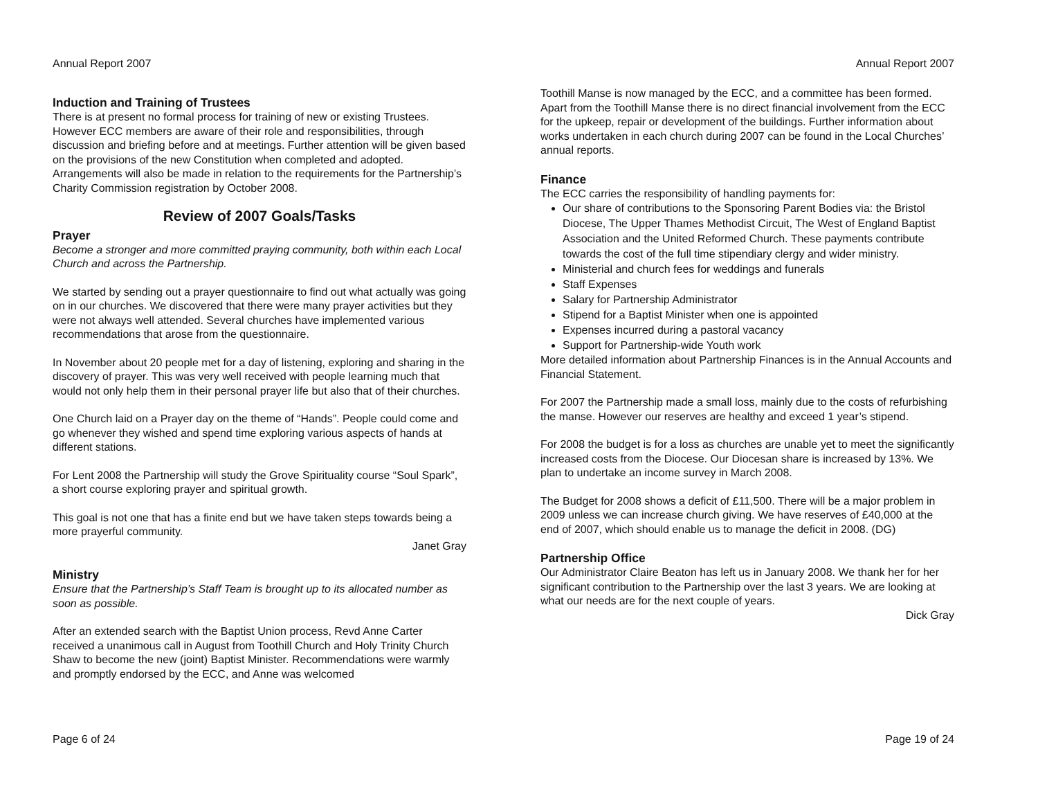Annual Report 2007
Induction and Training of Trustees
There is at present no formal process for training of new or existing Trustees. However ECC members are aware of their role and responsibilities, through discussion and briefing before and at meetings. Further attention will be given based on the provisions of the new Constitution when completed and adopted. Arrangements will also be made in relation to the requirements for the Partnership’s Charity Commission registration by October 2008.
Review of 2007 Goals/Tasks
Prayer
Become a stronger and more committed praying community, both within each Local Church and across the Partnership.
We started by sending out a prayer questionnaire to find out what actually was going on in our churches. We discovered that there were many prayer activities but they were not always well attended. Several churches have implemented various recommendations that arose from the questionnaire.
In November about 20 people met for a day of listening, exploring and sharing in the discovery of prayer. This was very well received with people learning much that would not only help them in their personal prayer life but also that of their churches.
One Church laid on a Prayer day on the theme of “Hands”. People could come and go whenever they wished and spend time exploring various aspects of hands at different stations.
For Lent 2008 the Partnership will study the Grove Spirituality course “Soul Spark”, a short course exploring prayer and spiritual growth.
This goal is not one that has a finite end but we have taken steps towards being a more prayerful community.
Janet Gray
Ministry
Ensure that the Partnership’s Staff Team is brought up to its allocated number as soon as possible.
After an extended search with the Baptist Union process, Revd Anne Carter received a unanimous call in August from Toothill Church and Holy Trinity Church Shaw to become the new (joint) Baptist Minister. Recommendations were warmly and promptly endorsed by the ECC, and Anne was welcomed
Page 6 of 24
Annual Report 2007
Toothill Manse is now managed by the ECC, and a committee has been formed. Apart from the Toothill Manse there is no direct financial involvement from the ECC for the upkeep, repair or development of the buildings. Further information about works undertaken in each church during 2007 can be found in the Local Churches’ annual reports.
Finance
The ECC carries the responsibility of handling payments for:
Our share of contributions to the Sponsoring Parent Bodies via: the Bristol Diocese, The Upper Thames Methodist Circuit, The West of England Baptist Association and the United Reformed Church. These payments contribute towards the cost of the full time stipendiary clergy and wider ministry.
Ministerial and church fees for weddings and funerals
Staff Expenses
Salary for Partnership Administrator
Stipend for a Baptist Minister when one is appointed
Expenses incurred during a pastoral vacancy
Support for Partnership-wide Youth work
More detailed information about Partnership Finances is in the Annual Accounts and Financial Statement.
For 2007 the Partnership made a small loss, mainly due to the costs of refurbishing the manse. However our reserves are healthy and exceed 1 year’s stipend.
For 2008 the budget is for a loss as churches are unable yet to meet the significantly increased costs from the Diocese. Our Diocesan share is increased by 13%. We plan to undertake an income survey in March 2008.
The Budget for 2008 shows a deficit of £11,500. There will be a major problem in 2009 unless we can increase church giving. We have reserves of £40,000 at the end of 2007, which should enable us to manage the deficit in 2008. (DG)
Partnership Office
Our Administrator Claire Beaton has left us in January 2008. We thank her for her significant contribution to the Partnership over the last 3 years. We are looking at what our needs are for the next couple of years.
Dick Gray
Page 19 of 24